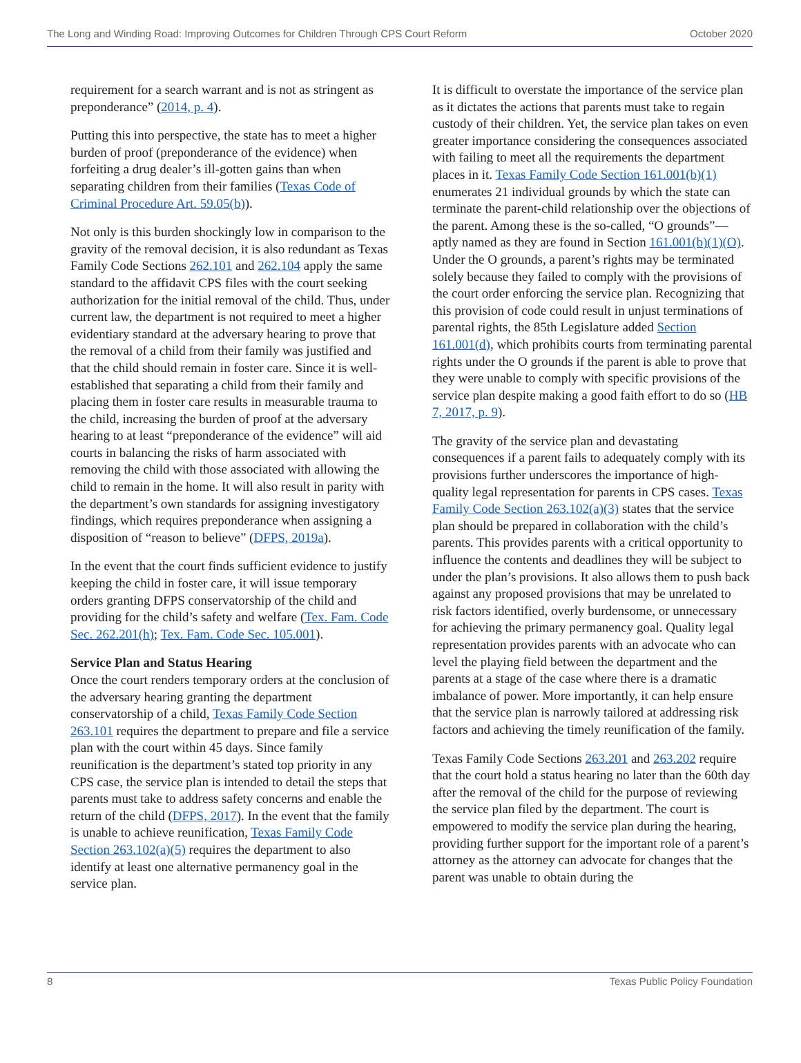The Long and Winding Road: Improving Outcomes for Children Through CPS Court Reform October 2020
requirement for a search warrant and is not as stringent as preponderance” (2014, p. 4).
Putting this into perspective, the state has to meet a higher burden of proof (preponderance of the evidence) when forfeiting a drug dealer’s ill-gotten gains than when separating children from their families (Texas Code of Criminal Procedure Art. 59.05(b)).
Not only is this burden shockingly low in comparison to the gravity of the removal decision, it is also redundant as Texas Family Code Sections 262.101 and 262.104 apply the same standard to the affidavit CPS files with the court seeking authorization for the initial removal of the child. Thus, under current law, the department is not required to meet a higher evidentiary standard at the adversary hearing to prove that the removal of a child from their family was justified and that the child should remain in foster care. Since it is well-established that separating a child from their family and placing them in foster care results in measurable trauma to the child, increasing the burden of proof at the adversary hearing to at least “preponderance of the evidence” will aid courts in balancing the risks of harm associated with removing the child with those associated with allowing the child to remain in the home. It will also result in parity with the department’s own standards for assigning investigatory findings, which requires preponderance when assigning a disposition of “reason to believe” (DFPS, 2019a).
In the event that the court finds sufficient evidence to justify keeping the child in foster care, it will issue temporary orders granting DFPS conservatorship of the child and providing for the child’s safety and welfare (Tex. Fam. Code Sec. 262.201(h); Tex. Fam. Code Sec. 105.001).
Service Plan and Status Hearing
Once the court renders temporary orders at the conclusion of the adversary hearing granting the department conservatorship of a child, Texas Family Code Section 263.101 requires the department to prepare and file a service plan with the court within 45 days. Since family reunification is the department’s stated top priority in any CPS case, the service plan is intended to detail the steps that parents must take to address safety concerns and enable the return of the child (DFPS, 2017). In the event that the family is unable to achieve reunification, Texas Family Code Section 263.102(a)(5) requires the department to also identify at least one alternative permanency goal in the service plan.
It is difficult to overstate the importance of the service plan as it dictates the actions that parents must take to regain custody of their children. Yet, the service plan takes on even greater importance considering the consequences associated with failing to meet all the requirements the department places in it. Texas Family Code Section 161.001(b)(1) enumerates 21 individual grounds by which the state can terminate the parent-child relationship over the objections of the parent. Among these is the so-called, “O grounds”—aptly named as they are found in Section 161.001(b)(1)(O). Under the O grounds, a parent’s rights may be terminated solely because they failed to comply with the provisions of the court order enforcing the service plan. Recognizing that this provision of code could result in unjust terminations of parental rights, the 85th Legislature added Section 161.001(d), which prohibits courts from terminating parental rights under the O grounds if the parent is able to prove that they were unable to comply with specific provisions of the service plan despite making a good faith effort to do so (HB 7, 2017, p. 9).
The gravity of the service plan and devastating consequences if a parent fails to adequately comply with its provisions further underscores the importance of high-quality legal representation for parents in CPS cases. Texas Family Code Section 263.102(a)(3) states that the service plan should be prepared in collaboration with the child’s parents. This provides parents with a critical opportunity to influence the contents and deadlines they will be subject to under the plan’s provisions. It also allows them to push back against any proposed provisions that may be unrelated to risk factors identified, overly burdensome, or unnecessary for achieving the primary permanency goal. Quality legal representation provides parents with an advocate who can level the playing field between the department and the parents at a stage of the case where there is a dramatic imbalance of power. More importantly, it can help ensure that the service plan is narrowly tailored at addressing risk factors and achieving the timely reunification of the family.
Texas Family Code Sections 263.201 and 263.202 require that the court hold a status hearing no later than the 60th day after the removal of the child for the purpose of reviewing the service plan filed by the department. The court is empowered to modify the service plan during the hearing, providing further support for the important role of a parent’s attorney as the attorney can advocate for changes that the parent was unable to obtain during the
8 Texas Public Policy Foundation